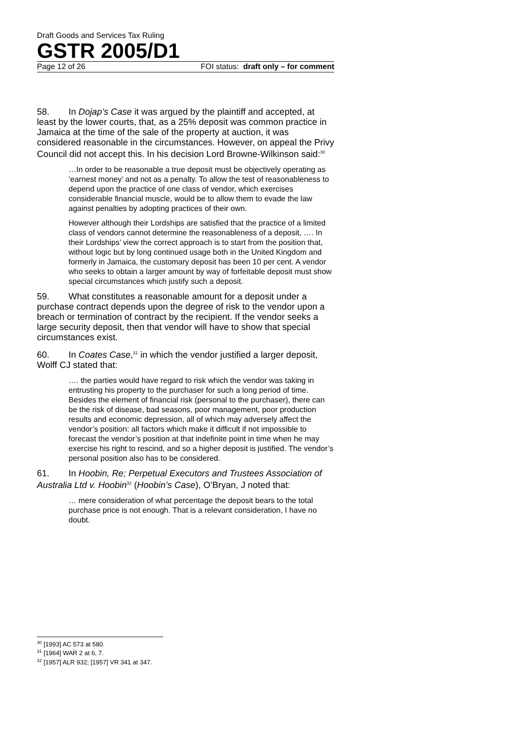Draft Goods and Services Tax Ruling
GSTR 2005/D1
Page 12 of 26 FOI status: draft only – for comment
58. In Dojap’s Case it was argued by the plaintiff and accepted, at least by the lower courts, that, as a 25% deposit was common practice in Jamaica at the time of the sale of the property at auction, it was considered reasonable in the circumstances. However, on appeal the Privy Council did not accept this. In his decision Lord Browne-Wilkinson said:<sup>30</sup>
…In order to be reasonable a true deposit must be objectively operating as ‘earnest money’ and not as a penalty. To allow the test of reasonableness to depend upon the practice of one class of vendor, which exercises considerable financial muscle, would be to allow them to evade the law against penalties by adopting practices of their own.
However although their Lordships are satisfied that the practice of a limited class of vendors cannot determine the reasonableness of a deposit, …. In their Lordships’ view the correct approach is to start from the position that, without logic but by long continued usage both in the United Kingdom and formerly in Jamaica, the customary deposit has been 10 per cent. A vendor who seeks to obtain a larger amount by way of forfeitable deposit must show special circumstances which justify such a deposit.
59. What constitutes a reasonable amount for a deposit under a purchase contract depends upon the degree of risk to the vendor upon a breach or termination of contract by the recipient. If the vendor seeks a large security deposit, then that vendor will have to show that special circumstances exist.
60. In Coates Case,<sup>31</sup> in which the vendor justified a larger deposit, Wolff CJ stated that:
…. the parties would have regard to risk which the vendor was taking in entrusting his property to the purchaser for such a long period of time. Besides the element of financial risk (personal to the purchaser), there can be the risk of disease, bad seasons, poor management, poor production results and economic depression, all of which may adversely affect the vendor’s position: all factors which make it difficult if not impossible to forecast the vendor’s position at that indefinite point in time when he may exercise his right to rescind, and so a higher deposit is justified. The vendor’s personal position also has to be considered.
61. In Hoobin, Re; Perpetual Executors and Trustees Association of Australia Ltd v. Hoobin<sup>32</sup> (Hoobin’s Case), O’Bryan, J noted that:
… mere consideration of what percentage the deposit bears to the total purchase price is not enough. That is a relevant consideration, I have no doubt.
<sup>30</sup> [1993] AC 573 at 580.
<sup>31</sup> [1964] WAR 2 at 6, 7.
<sup>32</sup> [1957] ALR 932; [1957] VR 341 at 347.